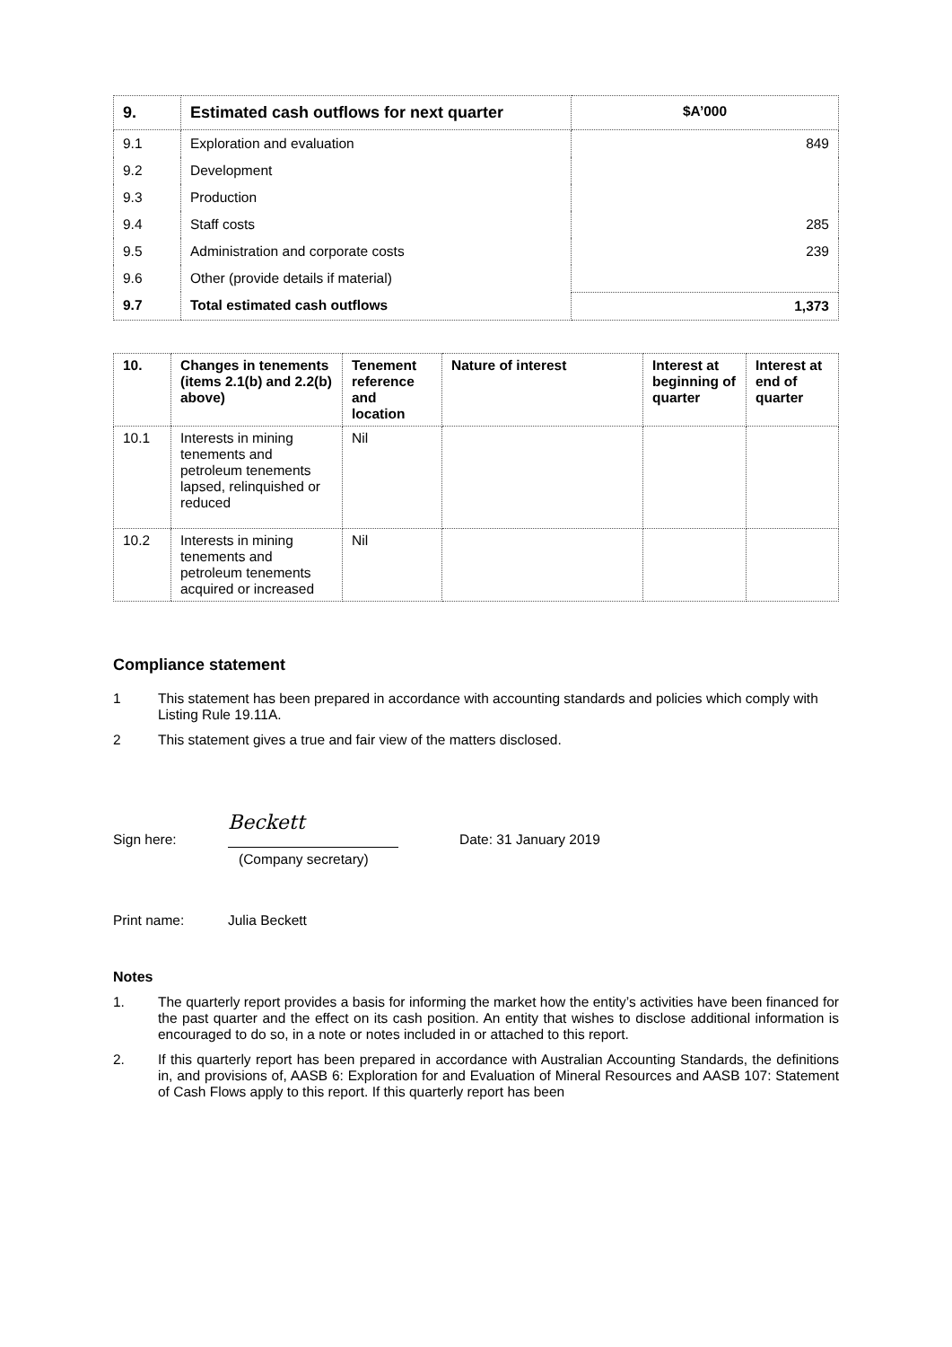| 9. | Estimated cash outflows for next quarter | $A’000 |
| --- | --- | --- |
| 9.1 | Exploration and evaluation | 849 |
| 9.2 | Development | |
| 9.3 | Production | |
| 9.4 | Staff costs | 285 |
| 9.5 | Administration and corporate costs | 239 |
| 9.6 | Other (provide details if material) | |
| 9.7 | Total estimated cash outflows | 1,373 |
| 10. | Changes in tenements (items 2.1(b) and 2.2(b) above) | Tenement reference and location | Nature of interest | Interest at beginning of quarter | Interest at end of quarter |
| --- | --- | --- | --- | --- | --- |
| 10.1 | Interests in mining tenements and petroleum tenements lapsed, relinquished or reduced | Nil | | | |
| 10.2 | Interests in mining tenements and petroleum tenements acquired or increased | Nil | | | |
Compliance statement
1 This statement has been prepared in accordance with accounting standards and policies which comply with Listing Rule 19.11A.
2 This statement gives a true and fair view of the matters disclosed.
Sign here: Beckett Date: 31 January 2019
(Company secretary)
Print name: Julia Beckett
Notes
1. The quarterly report provides a basis for informing the market how the entity’s activities have been financed for the past quarter and the effect on its cash position. An entity that wishes to disclose additional information is encouraged to do so, in a note or notes included in or attached to this report.
2. If this quarterly report has been prepared in accordance with Australian Accounting Standards, the definitions in, and provisions of, AASB 6: Exploration for and Evaluation of Mineral Resources and AASB 107: Statement of Cash Flows apply to this report. If this quarterly report has been